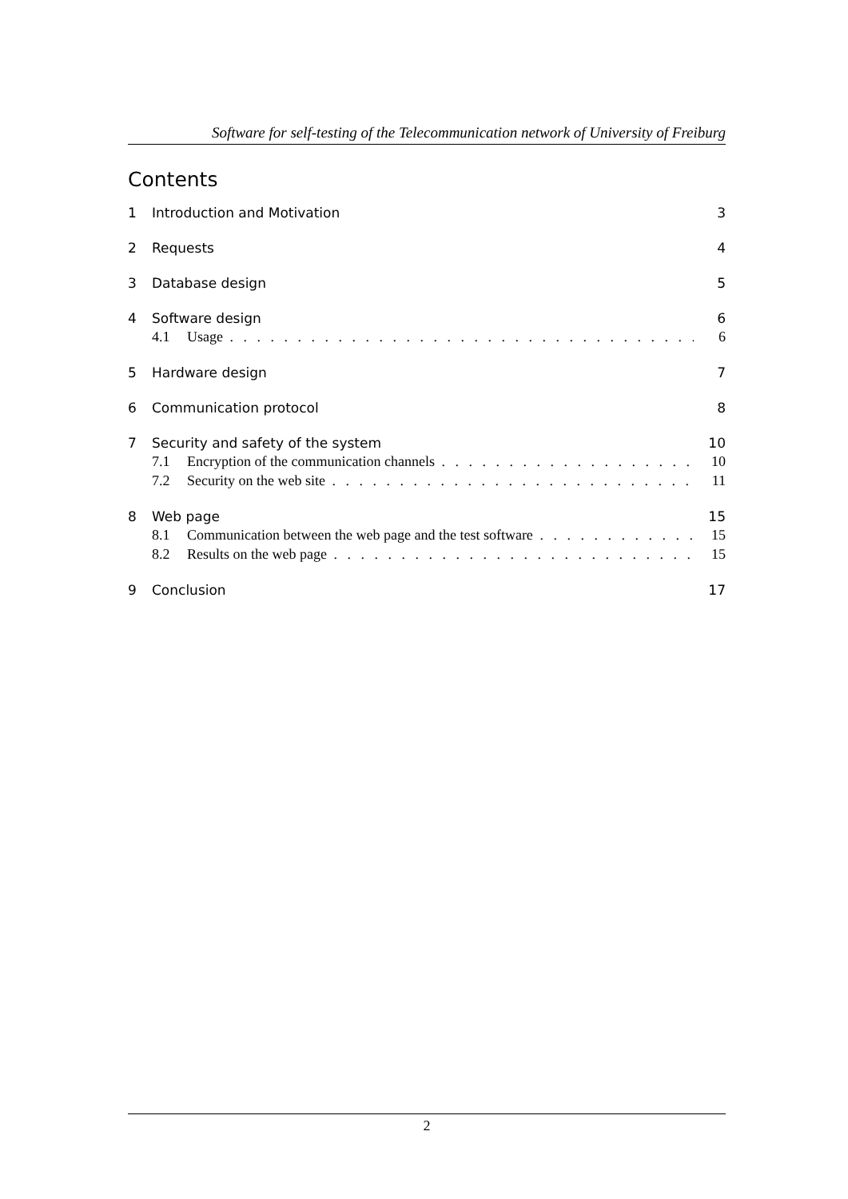Software for self-testing of the Telecommunication network of University of Freiburg
Contents
1 Introduction and Motivation 3
2 Requests 4
3 Database design 5
4 Software design 6
4.1 Usage 6
5 Hardware design 7
6 Communication protocol 8
7 Security and safety of the system 10
7.1 Encryption of the communication channels 10
7.2 Security on the web site 11
8 Web page 15
8.1 Communication between the web page and the test software 15
8.2 Results on the web page 15
9 Conclusion 17
2